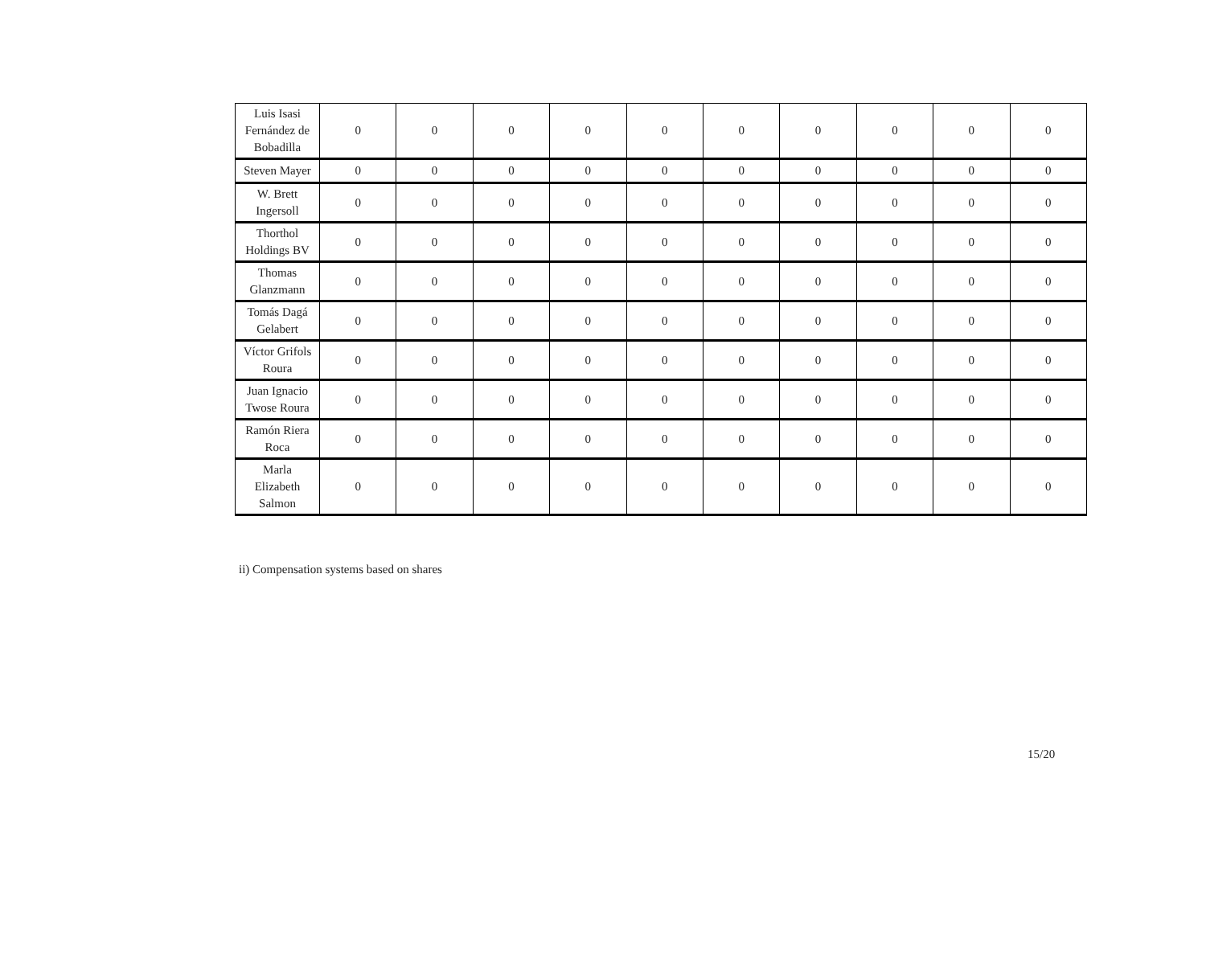| Luis Isasi Fernández de Bobadilla | 0 | 0 | 0 | 0 | 0 | 0 | 0 | 0 | 0 | 0 |
| Steven Mayer | 0 | 0 | 0 | 0 | 0 | 0 | 0 | 0 | 0 | 0 |
| W. Brett Ingersoll | 0 | 0 | 0 | 0 | 0 | 0 | 0 | 0 | 0 | 0 |
| Thorthol Holdings BV | 0 | 0 | 0 | 0 | 0 | 0 | 0 | 0 | 0 | 0 |
| Thomas Glanzmann | 0 | 0 | 0 | 0 | 0 | 0 | 0 | 0 | 0 | 0 |
| Tomás Dagá Gelabert | 0 | 0 | 0 | 0 | 0 | 0 | 0 | 0 | 0 | 0 |
| Víctor Grifols Roura | 0 | 0 | 0 | 0 | 0 | 0 | 0 | 0 | 0 | 0 |
| Juan Ignacio Twose Roura | 0 | 0 | 0 | 0 | 0 | 0 | 0 | 0 | 0 | 0 |
| Ramón Riera Roca | 0 | 0 | 0 | 0 | 0 | 0 | 0 | 0 | 0 | 0 |
| Marla Elizabeth Salmon | 0 | 0 | 0 | 0 | 0 | 0 | 0 | 0 | 0 | 0 |
ii) Compensation systems based on shares
15/20